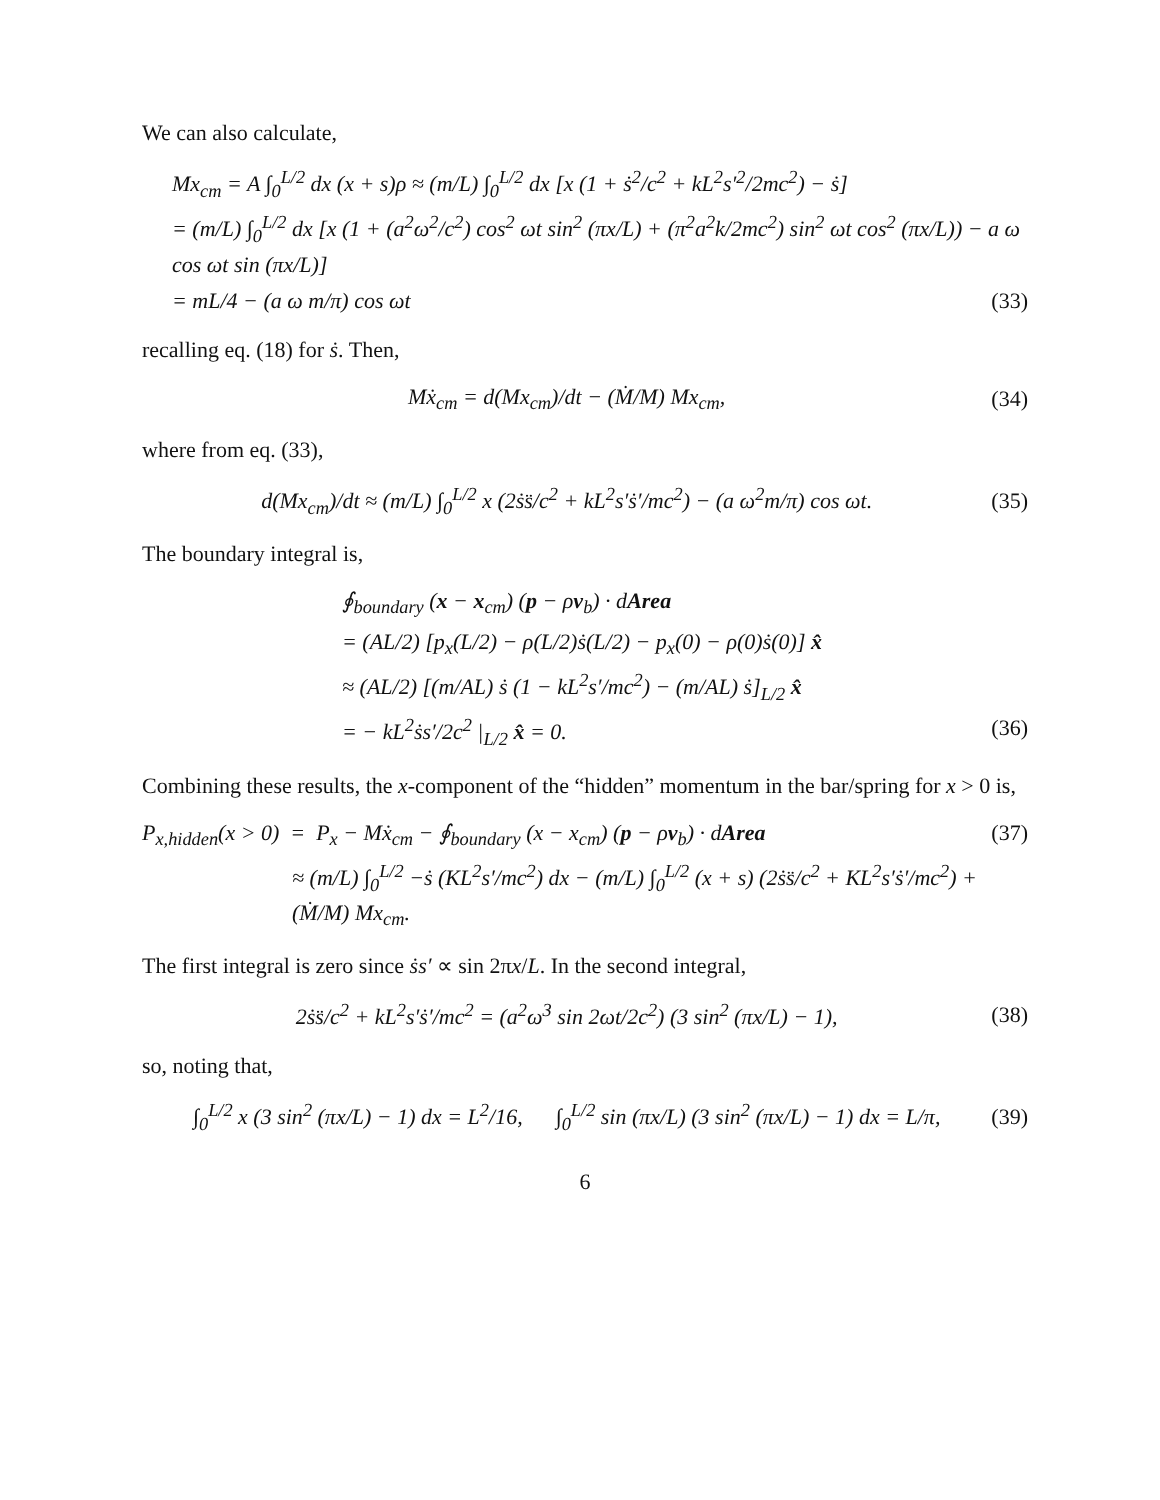We can also calculate,
Mx<sub>cm</sub> = A ∫<sub>0</sub><sup>L/2</sup> dx (x + s)ρ ≈ (m/L) ∫<sub>0</sub><sup>L/2</sup> dx [x (1 + ṡ<sup>2</sup>/c<sup>2</sup> + kL<sup>2</sup>s′<sup>2</sup>/2mc<sup>2</sup>) − ṡ]
= (m/L) ∫<sub>0</sub><sup>L/2</sup> dx [x (1 + (a<sup>2</sup>ω<sup>2</sup>/c<sup>2</sup>) cos<sup>2</sup> ωt sin<sup>2</sup> (πx/L) + (π<sup>2</sup>a<sup>2</sup>k/2mc<sup>2</sup>) sin<sup>2</sup> ωt cos<sup>2</sup> (πx/L)) − a ω cos ωt sin (πx/L)]
= mL/4 − (a ω m/π) cos ωt (33)
recalling eq. (18) for ṡ. Then,
Mẋ<sub>cm</sub> = d(Mx<sub>cm</sub>)/dt − (Ṁ/M) Mx<sub>cm</sub>, (34)
where from eq. (33),
d(Mx<sub>cm</sub>)/dt ≈ (m/L) ∫<sub>0</sub><sup>L/2</sup> x (2ṡs̈/c<sup>2</sup> + kL<sup>2</sup>s′ṡ′/mc<sup>2</sup>) − (a ω<sup>2</sup>m/π) cos ωt. (35)
The boundary integral is,
∮<sub>boundary</sub> (x − x<sub>cm</sub>) (p − ρv<sub>b</sub>) · dArea
= (AL/2) [p<sub>x</sub>(L/2) − ρ(L/2)ṡ(L/2) − p<sub>x</sub>(0) − ρ(0)ṡ(0)] x̂
≈ (AL/2) [(m/AL) ṡ (1 − kL<sup>2</sup>s′/mc<sup>2</sup>) − (m/AL) ṡ]<sub>L/2</sub> x̂
= − kL<sup>2</sup>ṡs′/2c<sup>2</sup> |<sub>L/2</sub> x̂ = 0. (36)
Combining these results, the x-component of the “hidden” momentum in the bar/spring for x > 0 is,
P<sub>x,hidden</sub>(x > 0) = P<sub>x</sub> − Mẋ<sub>cm</sub> − ∮<sub>boundary</sub> (x − x<sub>cm</sub>) (p − ρv<sub>b</sub>) · dArea (37)
≈ (m/L) ∫<sub>0</sub><sup>L/2</sup> −ṡ (KL<sup>2</sup>s′/mc<sup>2</sup>) dx − (m/L) ∫<sub>0</sub><sup>L/2</sup> (x + s) (2ṡs̈/c<sup>2</sup> + KL<sup>2</sup>s′ṡ′/mc<sup>2</sup>) + (Ṁ/M) Mx<sub>cm</sub>.
The first integral is zero since ṡs′ ∝ sin 2πx/L. In the second integral,
2ṡs̈/c<sup>2</sup> + kL<sup>2</sup>s′ṡ′/mc<sup>2</sup> = (a<sup>2</sup>ω<sup>3</sup> sin 2ωt/2c<sup>2</sup>) (3 sin<sup>2</sup> (πx/L) − 1), (38)
so, noting that,
∫<sub>0</sub><sup>L/2</sup> x (3 sin<sup>2</sup> (πx/L) − 1) dx = L<sup>2</sup>/16, ∫<sub>0</sub><sup>L/2</sup> sin (πx/L) (3 sin<sup>2</sup> (πx/L) − 1) dx = L/π, (39)
6